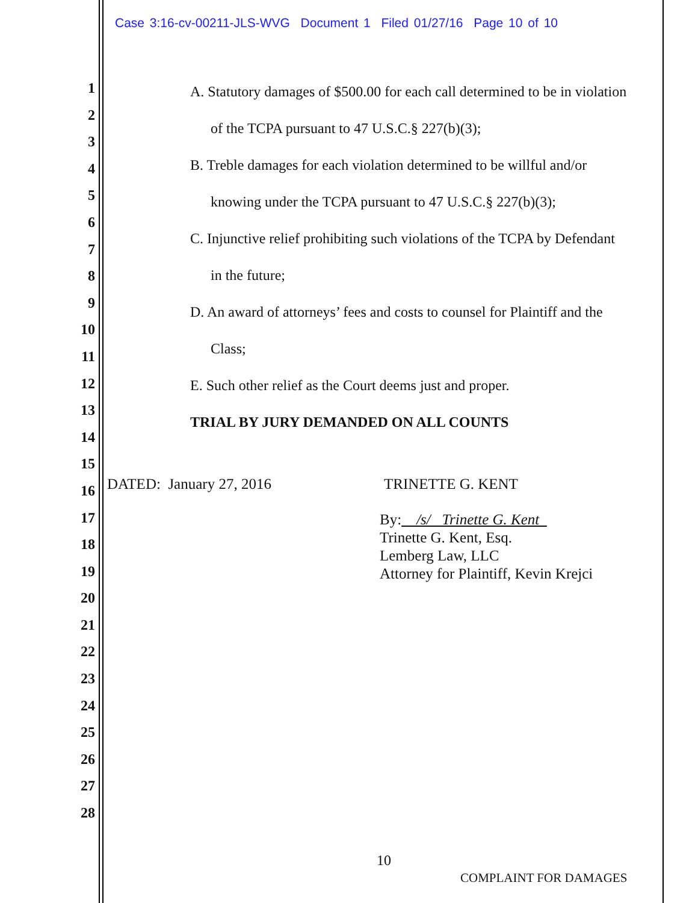Case 3:16-cv-00211-JLS-WVG Document 1 Filed 01/27/16 Page 10 of 10
1
2
3
4
5
6
7
8
9
10
11
12
13
14
15
16
17
18
19
20
21
22
23
24
25
26
27
28
A. Statutory damages of $500.00 for each call determined to be in violation
of the TCPA pursuant to 47 U.S.C.§ 227(b)(3);
B. Treble damages for each violation determined to be willful and/or
knowing under the TCPA pursuant to 47 U.S.C.§ 227(b)(3);
C. Injunctive relief prohibiting such violations of the TCPA by Defendant
in the future;
D. An award of attorneys’ fees and costs to counsel for Plaintiff and the
Class;
E. Such other relief as the Court deems just and proper.
TRIAL BY JURY DEMANDED ON ALL COUNTS
DATED: January 27, 2016 TRINETTE G. KENT
By: /s/ Trinette G. Kent
Trinette G. Kent, Esq.
Lemberg Law, LLC
Attorney for Plaintiff, Kevin Krejci
10
COMPLAINT FOR DAMAGES